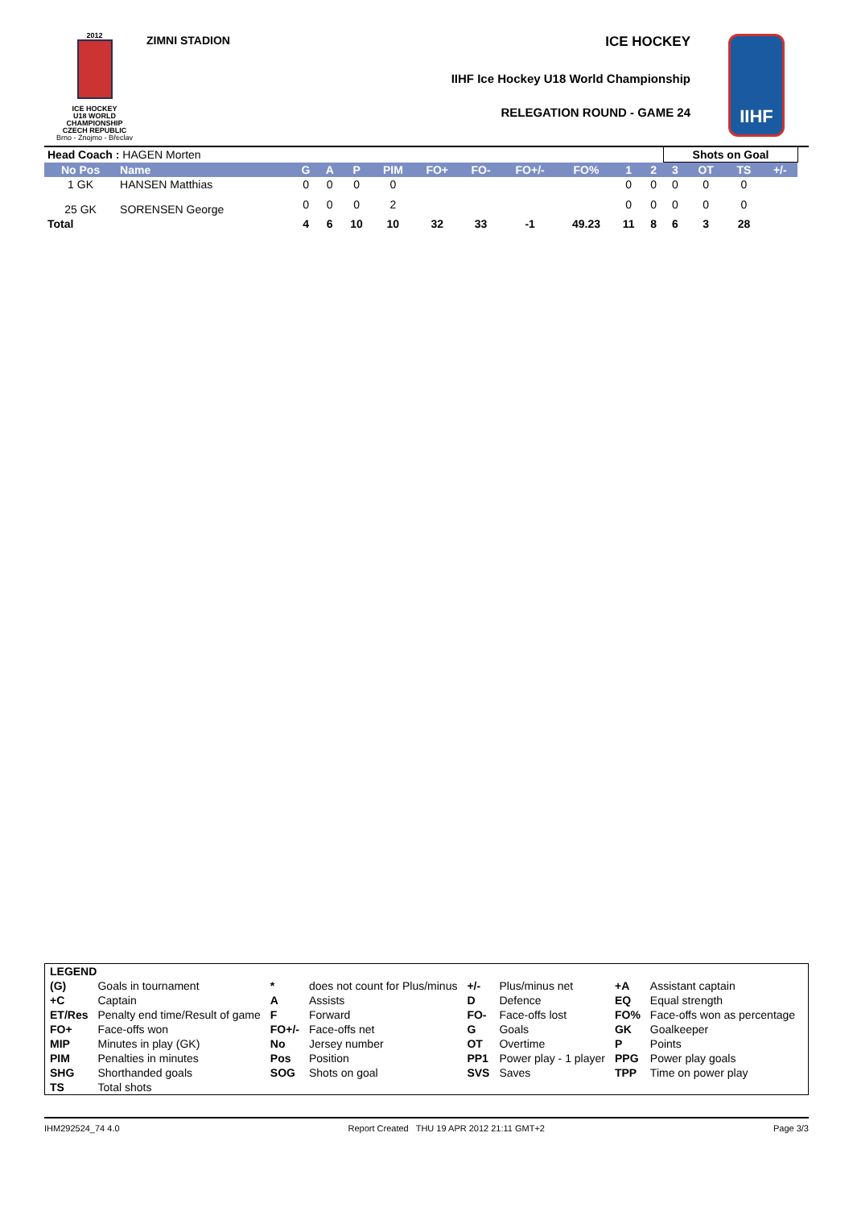2012
ICE HOCKEY
U18 WORLD
CHAMPIONSHIP
CZECH REPUBLIC
Brno - Znojmo - Břeclav
ZIMNI STADION ICE HOCKEY
IIHF Ice Hockey U18 World Championship
RELEGATION ROUND - GAME 24
IIHF
| Head Coach : HAGEN Morten | | | | | | | | | | | | Shots on Goal | | | | |
| No Pos | Name | G | A | P | PIM | FO+ | FO- | FO+/- | FO% | 1 | 2 | 3 | OT | TS | +/- | |
| 1 GK | HANSEN Matthias | 0 | 0 | 0 | 0 | | | | | 0 | 0 | 0 | 0 | 0 | | |
| 25 GK | SORENSEN George | 0 | 0 | 0 | 2 | | | | | 0 | 0 | 0 | 0 | 0 | | |
| Total | | 4 | 6 | 10 | 10 | 32 | 33 | -1 | 49.23 | 11 | 8 | 6 | 3 | 28 | | |
| LEGEND | | | | | | | |
| (G) | Goals in tournament | * | does not count for Plus/minus | +/- | Plus/minus net | +A | Assistant captain |
| +C | Captain | A | Assists | D | Defence | EQ | Equal strength |
| ET/Res | Penalty end time/Result of game | F | Forward | FO- | Face-offs lost | FO% | Face-offs won as percentage |
| FO+ | Face-offs won | FO+/- | Face-offs net | G | Goals | GK | Goalkeeper |
| MIP | Minutes in play (GK) | No | Jersey number | OT | Overtime | P | Points |
| PIM | Penalties in minutes | Pos | Position | PP1 | Power play - 1 player | PPG | Power play goals |
| SHG | Shorthanded goals | SOG | Shots on goal | SVS | Saves | TPP | Time on power play |
| TS | Total shots | | | | | | |
IHM292524_74 4.0 Report Created THU 19 APR 2012 21:11 GMT+2 Page 3/3